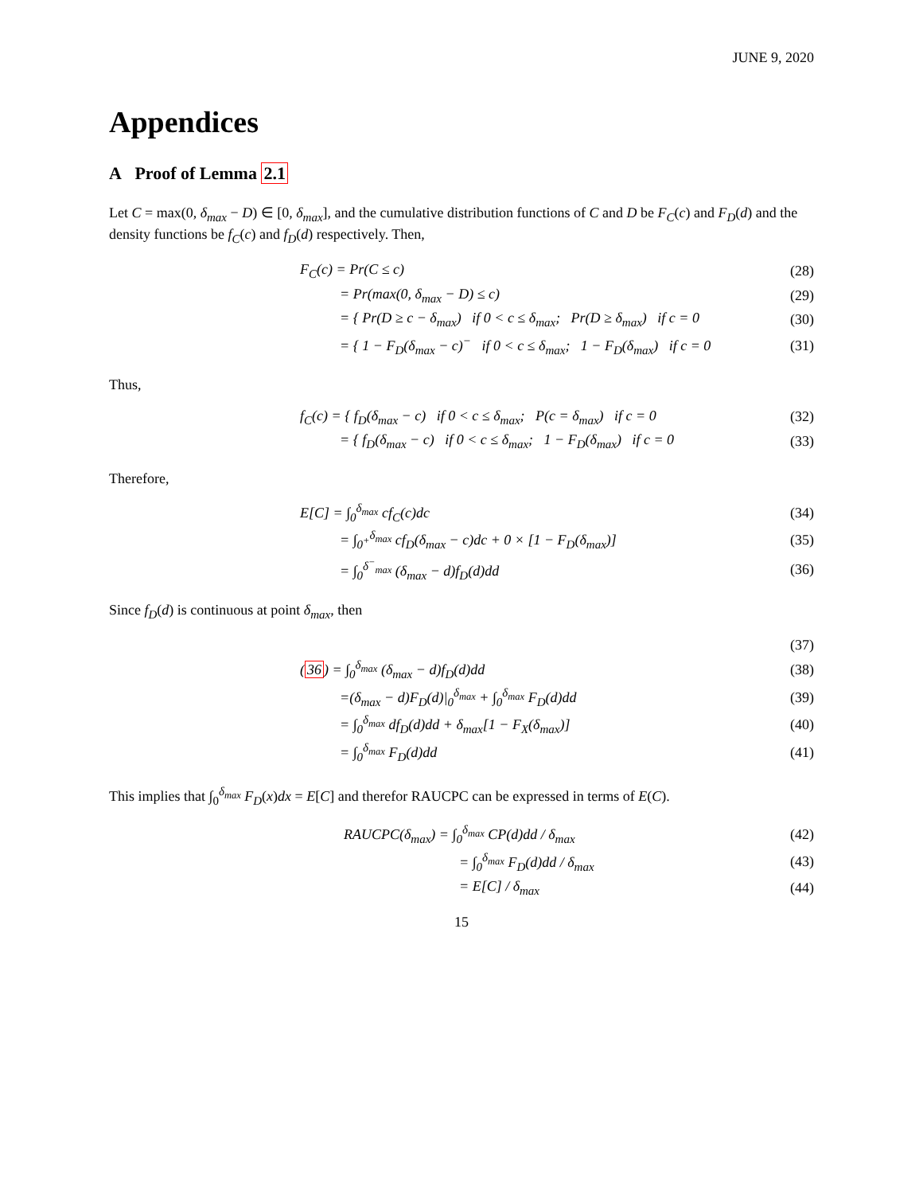JUNE 9, 2020
Appendices
A Proof of Lemma 2.1
Let C = max(0, δ<sub>max</sub> − D) ∈ [0, δ<sub>max</sub>], and the cumulative distribution functions of C and D be F<sub>C</sub>(c) and F<sub>D</sub>(d) and the density functions be f<sub>C</sub>(c) and f<sub>D</sub>(d) respectively. Then,
F<sub>C</sub>(c) = Pr(C ≤ c) (28)
= Pr(max(0, δ<sub>max</sub> − D) ≤ c) (29)
= { Pr(D ≥ c − δ<sub>max</sub>) if 0 < c ≤ δ<sub>max</sub>; Pr(D ≥ δ<sub>max</sub>) if c = 0 (30)
= { 1 − F<sub>D</sub>(δ<sub>max</sub> − c)<sup>−</sup> if 0 < c ≤ δ<sub>max</sub>; 1 − F<sub>D</sub>(δ<sub>max</sub>) if c = 0 (31)
Thus,
f<sub>C</sub>(c) = { f<sub>D</sub>(δ<sub>max</sub> − c) if 0 < c ≤ δ<sub>max</sub>; P(c = δ<sub>max</sub>) if c = 0 (32)
= { f<sub>D</sub>(δ<sub>max</sub> − c) if 0 < c ≤ δ<sub>max</sub>; 1 − F<sub>D</sub>(δ<sub>max</sub>) if c = 0 (33)
Therefore,
E[C] = ∫<sub>0</sub><sup>δ<sub>max</sub></sup> cf<sub>C</sub>(c)dc (34)
= ∫<sub>0<sup>+</sup></sub><sup>δ<sub>max</sub></sup> cf<sub>D</sub>(δ<sub>max</sub> − c)dc + 0 × [1 − F<sub>D</sub>(δ<sub>max</sub>)] (35)
= ∫<sub>0</sub><sup>δ<sup>−</sup><sub>max</sub></sup> (δ<sub>max</sub> − d)f<sub>D</sub>(d)dd (36)
Since f<sub>D</sub>(d) is continuous at point δ<sub>max</sub>, then
(37)
(36) = ∫<sub>0</sub><sup>δ<sub>max</sub></sup> (δ<sub>max</sub> − d)f<sub>D</sub>(d)dd (38)
=(δ<sub>max</sub> − d)F<sub>D</sub>(d)|<sub>0</sub><sup>δ<sub>max</sub></sup> + ∫<sub>0</sub><sup>δ<sub>max</sub></sup> F<sub>D</sub>(d)dd (39)
= ∫<sub>0</sub><sup>δ<sub>max</sub></sup> df<sub>D</sub>(d)dd + δ<sub>max</sub>[1 − F<sub>X</sub>(δ<sub>max</sub>)] (40)
= ∫<sub>0</sub><sup>δ<sub>max</sub></sup> F<sub>D</sub>(d)dd (41)
This implies that ∫<sub>0</sub><sup>δ<sub>max</sub></sup> F<sub>D</sub>(x)dx = E[C] and therefor RAUCPC can be expressed in terms of E(C).
RAUCPC(δ<sub>max</sub>) = ∫<sub>0</sub><sup>δ<sub>max</sub></sup> CP(d)dd / δ<sub>max</sub> (42)
= ∫<sub>0</sub><sup>δ<sub>max</sub></sup> F<sub>D</sub>(d)dd / δ<sub>max</sub> (43)
= E[C] / δ<sub>max</sub> (44)
15